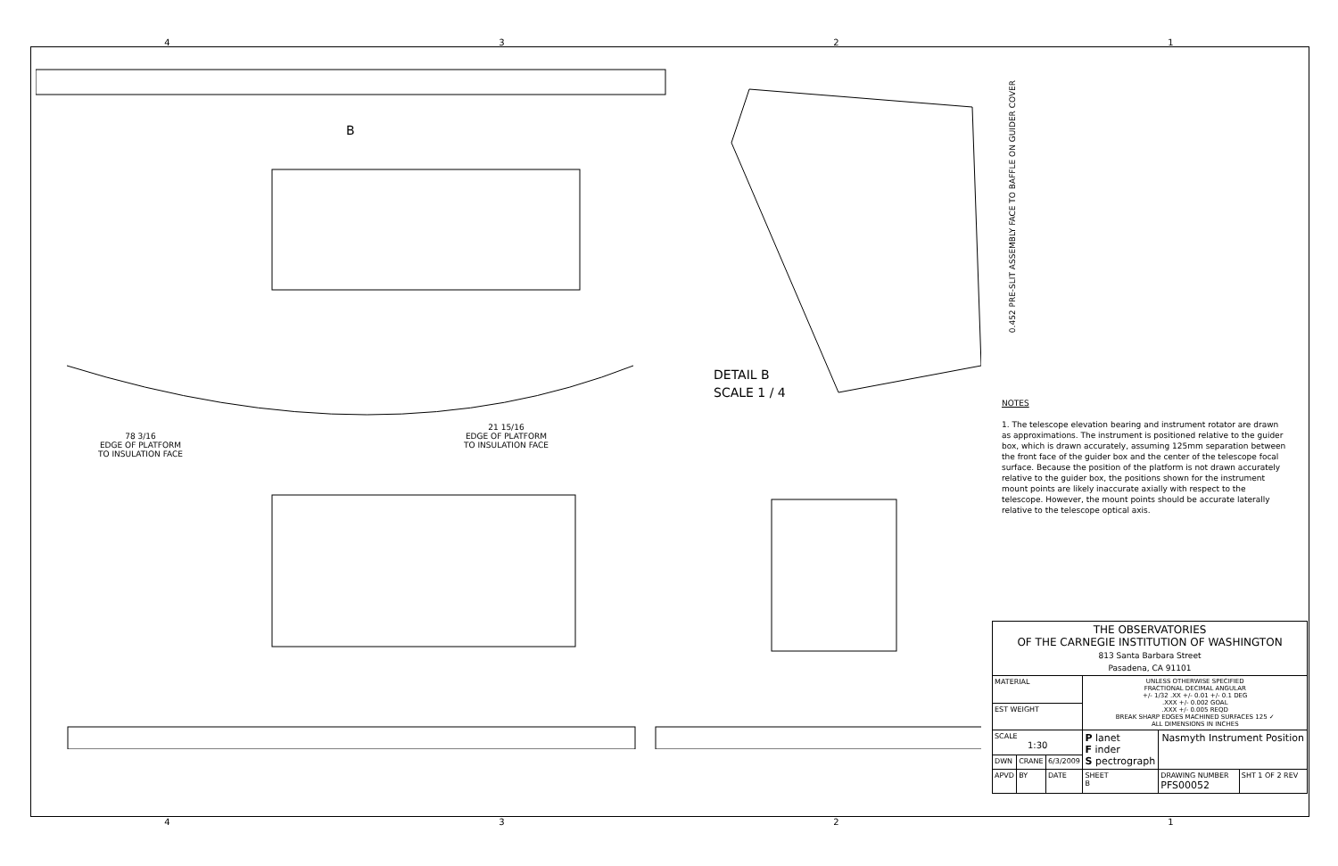4321
0.452 PRE-SLIT ASSEMBLY FACE TO BAFFLE ON GUIDER COVER
78 3/16
EDGE OF PLATFORM
TO INSULATION FACE
21 15/16
EDGE OF PLATFORM
TO INSULATION FACE
B
DETAIL B
SCALE 1 / 4
NOTES
1. The telescope elevation bearing and instrument rotator are drawn as approximations. The instrument is positioned relative to the guider box, which is drawn accurately, assuming 125mm separation between the front face of the guider box and the center of the telescope focal surface. Because the position of the platform is not drawn accurately relative to the guider box, the positions shown for the instrument mount points are likely inaccurate axially with respect to the telescope. However, the mount points should be accurate laterally relative to the telescope optical axis.
| THE OBSERVATORIES OF THE CARNEGIE INSTITUTION OF WASHINGTON 813 Santa Barbara Street Pasadena, CA 91101 | | | | | |
| MATERIAL | | | UNLESS OTHERWISE SPECIFIED FRACTIONAL DECIMAL ANGULAR +/- 1/32 .XX +/- 0.01 +/- 0.1 DEG .XXX +/- 0.002 GOAL .XXX +/- 0.005 REQD BREAK SHARP EDGES MACHINED SURFACES 125 ✓ ALL DIMENSIONS IN INCHES | | |
| EST WEIGHT | | | | | |
| SCALE 1:30 | | | P lanet F inder S pectrograph | Nasmyth Instrument Position | |
| DWN | CRANE | 6/3/2009 | | | |
| APVD | BY | DATE | SHEET B | DRAWING NUMBER PFS00052 | SHT 1 OF 2 REV |
4321